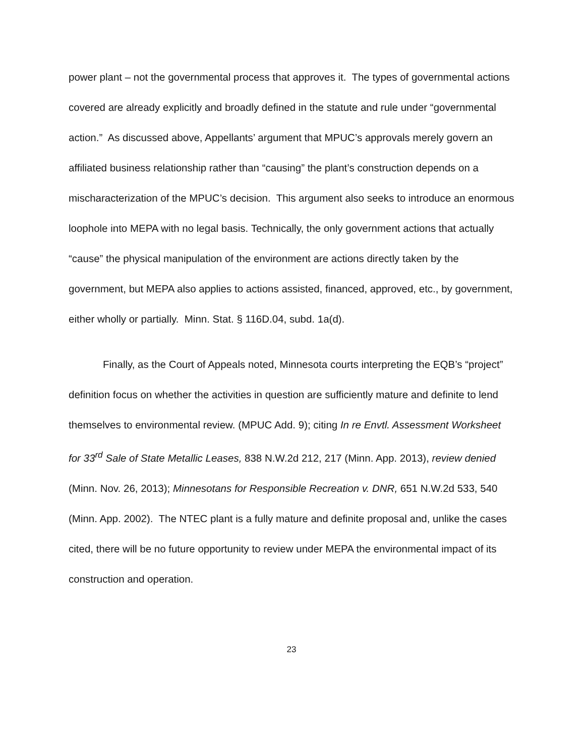power plant – not the governmental process that approves it. The types of governmental actions covered are already explicitly and broadly defined in the statute and rule under “governmental action.” As discussed above, Appellants’ argument that MPUC’s approvals merely govern an affiliated business relationship rather than “causing” the plant’s construction depends on a mischaracterization of the MPUC’s decision. This argument also seeks to introduce an enormous loophole into MEPA with no legal basis. Technically, the only government actions that actually “cause” the physical manipulation of the environment are actions directly taken by the government, but MEPA also applies to actions assisted, financed, approved, etc., by government, either wholly or partially. Minn. Stat. § 116D.04, subd. 1a(d).
Finally, as the Court of Appeals noted, Minnesota courts interpreting the EQB’s “project” definition focus on whether the activities in question are sufficiently mature and definite to lend themselves to environmental review. (MPUC Add. 9); citing In re Envtl. Assessment Worksheet for 33<sup>rd</sup> Sale of State Metallic Leases, 838 N.W.2d 212, 217 (Minn. App. 2013), review denied (Minn. Nov. 26, 2013); Minnesotans for Responsible Recreation v. DNR, 651 N.W.2d 533, 540 (Minn. App. 2002). The NTEC plant is a fully mature and definite proposal and, unlike the cases cited, there will be no future opportunity to review under MEPA the environmental impact of its construction and operation.
23